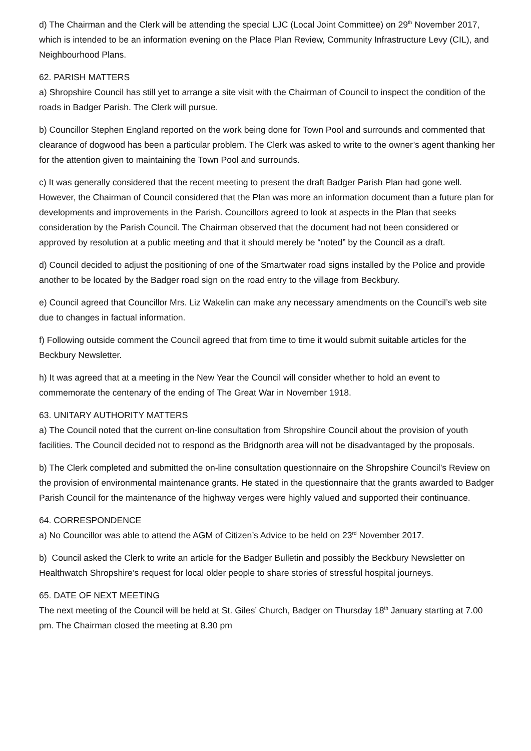d) The Chairman and the Clerk will be attending the special LJC (Local Joint Committee) on 29<sup>th</sup> November 2017, which is intended to be an information evening on the Place Plan Review, Community Infrastructure Levy (CIL), and Neighbourhood Plans.
62. PARISH MATTERS
a) Shropshire Council has still yet to arrange a site visit with the Chairman of Council to inspect the condition of the roads in Badger Parish. The Clerk will pursue.
b) Councillor Stephen England reported on the work being done for Town Pool and surrounds and commented that clearance of dogwood has been a particular problem. The Clerk was asked to write to the owner’s agent thanking her for the attention given to maintaining the Town Pool and surrounds.
c) It was generally considered that the recent meeting to present the draft Badger Parish Plan had gone well. However, the Chairman of Council considered that the Plan was more an information document than a future plan for developments and improvements in the Parish. Councillors agreed to look at aspects in the Plan that seeks consideration by the Parish Council. The Chairman observed that the document had not been considered or approved by resolution at a public meeting and that it should merely be “noted” by the Council as a draft.
d) Council decided to adjust the positioning of one of the Smartwater road signs installed by the Police and provide another to be located by the Badger road sign on the road entry to the village from Beckbury.
e) Council agreed that Councillor Mrs. Liz Wakelin can make any necessary amendments on the Council’s web site due to changes in factual information.
f) Following outside comment the Council agreed that from time to time it would submit suitable articles for the Beckbury Newsletter.
h) It was agreed that at a meeting in the New Year the Council will consider whether to hold an event to commemorate the centenary of the ending of The Great War in November 1918.
63. UNITARY AUTHORITY MATTERS
a) The Council noted that the current on-line consultation from Shropshire Council about the provision of youth facilities. The Council decided not to respond as the Bridgnorth area will not be disadvantaged by the proposals.
b) The Clerk completed and submitted the on-line consultation questionnaire on the Shropshire Council’s Review on the provision of environmental maintenance grants. He stated in the questionnaire that the grants awarded to Badger Parish Council for the maintenance of the highway verges were highly valued and supported their continuance.
64. CORRESPONDENCE
a) No Councillor was able to attend the AGM of Citizen’s Advice to be held on 23<sup>rd</sup> November 2017.
b) Council asked the Clerk to write an article for the Badger Bulletin and possibly the Beckbury Newsletter on Healthwatch Shropshire’s request for local older people to share stories of stressful hospital journeys.
65. DATE OF NEXT MEETING
The next meeting of the Council will be held at St. Giles’ Church, Badger on Thursday 18<sup>th</sup> January starting at 7.00 pm. The Chairman closed the meeting at 8.30 pm